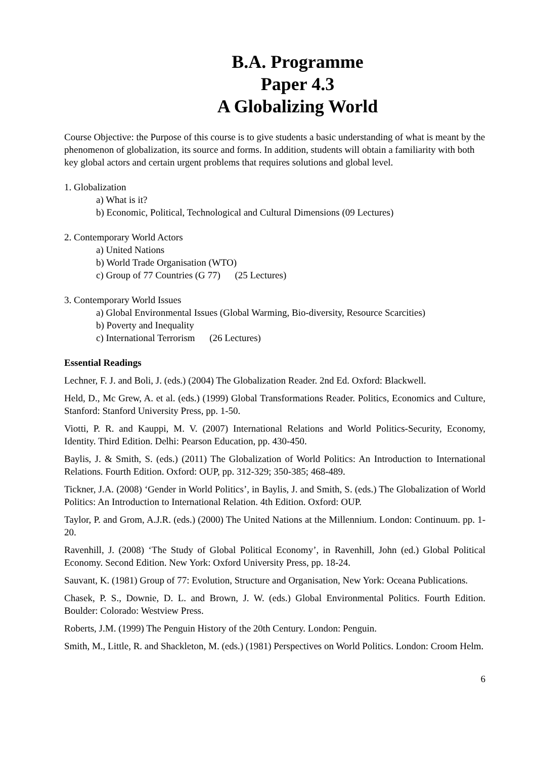B.A. Programme
Paper 4.3
A Globalizing World
Course Objective: the Purpose of this course is to give students a basic understanding of what is meant by the phenomenon of globalization, its source and forms. In addition, students will obtain a familiarity with both key global actors and certain urgent problems that requires solutions and global level.
1. Globalization
a) What is it?
b) Economic, Political, Technological and Cultural Dimensions (09 Lectures)
2. Contemporary World Actors
a) United Nations
b) World Trade Organisation (WTO)
c) Group of 77 Countries (G 77) (25 Lectures)
3. Contemporary World Issues
a) Global Environmental Issues (Global Warming, Bio-diversity, Resource Scarcities)
b) Poverty and Inequality
c) International Terrorism (26 Lectures)
Essential Readings
Lechner, F. J. and Boli, J. (eds.) (2004) The Globalization Reader. 2nd Ed. Oxford: Blackwell.
Held, D., Mc Grew, A. et al. (eds.) (1999) Global Transformations Reader. Politics, Economics and Culture, Stanford: Stanford University Press, pp. 1-50.
Viotti, P. R. and Kauppi, M. V. (2007) International Relations and World Politics-Security, Economy, Identity. Third Edition. Delhi: Pearson Education, pp. 430-450.
Baylis, J. & Smith, S. (eds.) (2011) The Globalization of World Politics: An Introduction to International Relations. Fourth Edition. Oxford: OUP, pp. 312-329; 350-385; 468-489.
Tickner, J.A. (2008) ‘Gender in World Politics’, in Baylis, J. and Smith, S. (eds.) The Globalization of World Politics: An Introduction to International Relation. 4th Edition. Oxford: OUP.
Taylor, P. and Grom, A.J.R. (eds.) (2000) The United Nations at the Millennium. London: Continuum. pp. 1-20.
Ravenhill, J. (2008) ‘The Study of Global Political Economy’, in Ravenhill, John (ed.) Global Political Economy. Second Edition. New York: Oxford University Press, pp. 18-24.
Sauvant, K. (1981) Group of 77: Evolution, Structure and Organisation, New York: Oceana Publications.
Chasek, P. S., Downie, D. L. and Brown, J. W. (eds.) Global Environmental Politics. Fourth Edition. Boulder: Colorado: Westview Press.
Roberts, J.M. (1999) The Penguin History of the 20th Century. London: Penguin.
Smith, M., Little, R. and Shackleton, M. (eds.) (1981) Perspectives on World Politics. London: Croom Helm.
6